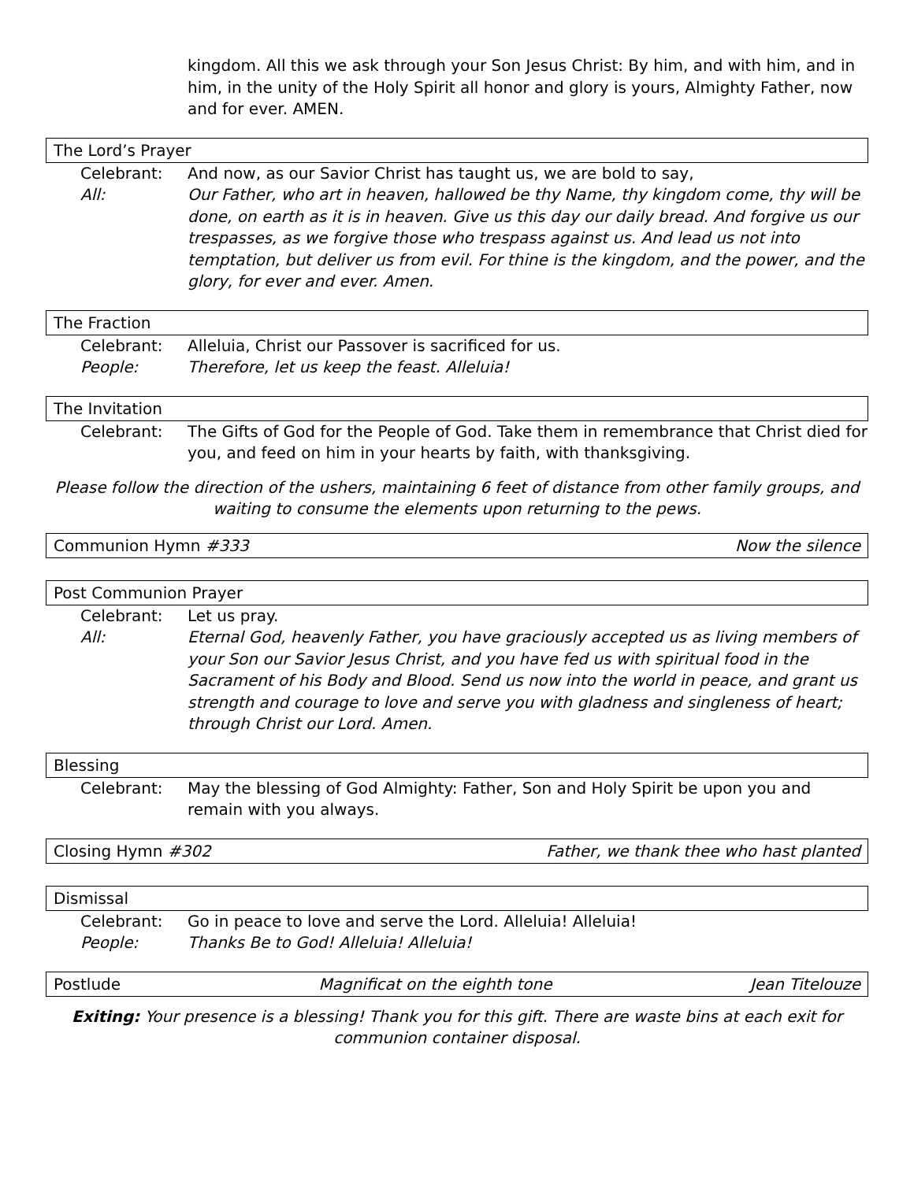kingdom. All this we ask through your Son Jesus Christ: By him, and with him, and in him, in the unity of the Holy Spirit all honor and glory is yours, Almighty Father, now and for ever. AMEN.
The Lord’s Prayer
Celebrant: And now, as our Savior Christ has taught us, we are bold to say,
All: Our Father, who art in heaven, hallowed be thy Name, thy kingdom come, thy will be done, on earth as it is in heaven. Give us this day our daily bread. And forgive us our trespasses, as we forgive those who trespass against us. And lead us not into temptation, but deliver us from evil. For thine is the kingdom, and the power, and the glory, for ever and ever. Amen.
The Fraction
Celebrant: Alleluia, Christ our Passover is sacrificed for us.
People: Therefore, let us keep the feast. Alleluia!
The Invitation
Celebrant: The Gifts of God for the People of God. Take them in remembrance that Christ died for you, and feed on him in your hearts by faith, with thanksgiving.
Please follow the direction of the ushers, maintaining 6 feet of distance from other family groups, and waiting to consume the elements upon returning to the pews.
Communion Hymn #333 Now the silence
Post Communion Prayer
Celebrant: Let us pray.
All: Eternal God, heavenly Father, you have graciously accepted us as living members of your Son our Savior Jesus Christ, and you have fed us with spiritual food in the Sacrament of his Body and Blood. Send us now into the world in peace, and grant us strength and courage to love and serve you with gladness and singleness of heart; through Christ our Lord. Amen.
Blessing
Celebrant: May the blessing of God Almighty: Father, Son and Holy Spirit be upon you and remain with you always.
Closing Hymn #302 Father, we thank thee who hast planted
Dismissal
Celebrant: Go in peace to love and serve the Lord. Alleluia! Alleluia!
People: Thanks Be to God! Alleluia! Alleluia!
Postlude Magnificat on the eighth tone Jean Titelouze
Exiting: Your presence is a blessing! Thank you for this gift. There are waste bins at each exit for communion container disposal.